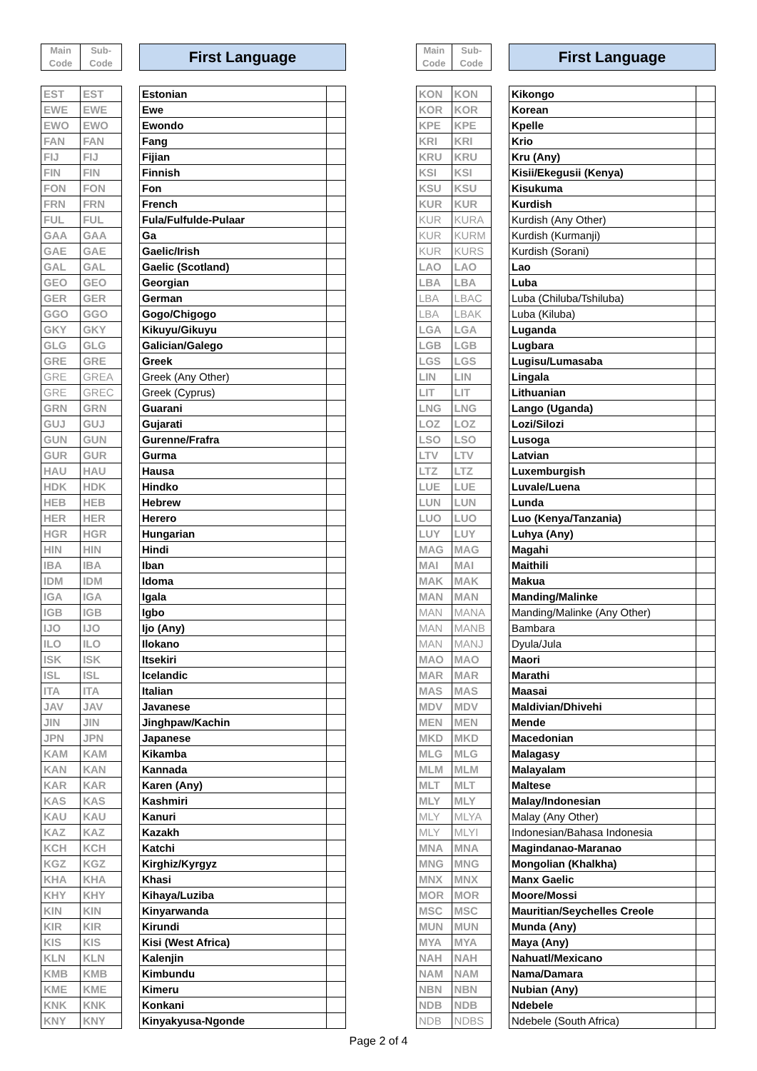| Main Code | Sub-Code |
| EST | EST |
| EWE | EWE |
| EWO | EWO |
| FAN | FAN |
| FIJ | FIJ |
| FIN | FIN |
| FON | FON |
| FRN | FRN |
| FUL | FUL |
| GAA | GAA |
| GAE | GAE |
| GAL | GAL |
| GEO | GEO |
| GER | GER |
| GGO | GGO |
| GKY | GKY |
| GLG | GLG |
| GRE | GRE |
| GRE | GREA |
| GRE | GREC |
| GRN | GRN |
| GUJ | GUJ |
| GUN | GUN |
| GUR | GUR |
| HAU | HAU |
| HDK | HDK |
| HEB | HEB |
| HER | HER |
| HGR | HGR |
| HIN | HIN |
| IBA | IBA |
| IDM | IDM |
| IGA | IGA |
| IGB | IGB |
| IJO | IJO |
| ILO | ILO |
| ISK | ISK |
| ISL | ISL |
| ITA | ITA |
| JAV | JAV |
| JIN | JIN |
| JPN | JPN |
| KAM | KAM |
| KAN | KAN |
| KAR | KAR |
| KAS | KAS |
| KAU | KAU |
| KAZ | KAZ |
| KCH | KCH |
| KGZ | KGZ |
| KHA | KHA |
| KHY | KHY |
| KIN | KIN |
| KIR | KIR |
| KIS | KIS |
| KLN | KLN |
| KMB | KMB |
| KME | KME |
| KNK | KNK |
| KNY | KNY |
| First Language | |
| Estonian | |
| Ewe | |
| Ewondo | |
| Fang | |
| Fijian | |
| Finnish | |
| Fon | |
| French | |
| Fula/Fulfulde-Pulaar | |
| Ga | |
| Gaelic/Irish | |
| Gaelic (Scotland) | |
| Georgian | |
| German | |
| Gogo/Chigogo | |
| Kikuyu/Gikuyu | |
| Galician/Galego | |
| Greek | |
| Greek (Any Other) | |
| Greek (Cyprus) | |
| Guarani | |
| Gujarati | |
| Gurenne/Frafra | |
| Gurma | |
| Hausa | |
| Hindko | |
| Hebrew | |
| Herero | |
| Hungarian | |
| Hindi | |
| Iban | |
| Idoma | |
| Igala | |
| Igbo | |
| Ijo (Any) | |
| Ilokano | |
| Itsekiri | |
| Icelandic | |
| Italian | |
| Javanese | |
| Jinghpaw/Kachin | |
| Japanese | |
| Kikamba | |
| Kannada | |
| Karen (Any) | |
| Kashmiri | |
| Kanuri | |
| Kazakh | |
| Katchi | |
| Kirghiz/Kyrgyz | |
| Khasi | |
| Kihaya/Luziba | |
| Kinyarwanda | |
| Kirundi | |
| Kisi (West Africa) | |
| Kalenjin | |
| Kimbundu | |
| Kimeru | |
| Konkani | |
| Kinyakyusa-Ngonde | |
| Main Code | Sub-Code |
| KON | KON |
| KOR | KOR |
| KPE | KPE |
| KRI | KRI |
| KRU | KRU |
| KSI | KSI |
| KSU | KSU |
| KUR | KUR |
| KUR | KURA |
| KUR | KURM |
| KUR | KURS |
| LAO | LAO |
| LBA | LBA |
| LBA | LBAC |
| LBA | LBAK |
| LGA | LGA |
| LGB | LGB |
| LGS | LGS |
| LIN | LIN |
| LIT | LIT |
| LNG | LNG |
| LOZ | LOZ |
| LSO | LSO |
| LTV | LTV |
| LTZ | LTZ |
| LUE | LUE |
| LUN | LUN |
| LUO | LUO |
| LUY | LUY |
| MAG | MAG |
| MAI | MAI |
| MAK | MAK |
| MAN | MAN |
| MAN | MANA |
| MAN | MANB |
| MAN | MANJ |
| MAO | MAO |
| MAR | MAR |
| MAS | MAS |
| MDV | MDV |
| MEN | MEN |
| MKD | MKD |
| MLG | MLG |
| MLM | MLM |
| MLT | MLT |
| MLY | MLY |
| MLY | MLYA |
| MLY | MLYI |
| MNA | MNA |
| MNG | MNG |
| MNX | MNX |
| MOR | MOR |
| MSC | MSC |
| MUN | MUN |
| MYA | MYA |
| NAH | NAH |
| NAM | NAM |
| NBN | NBN |
| NDB | NDB |
| NDB | NDBS |
| First Language | |
| Kikongo | |
| Korean | |
| Kpelle | |
| Krio | |
| Kru (Any) | |
| Kisii/Ekegusii (Kenya) | |
| Kisukuma | |
| Kurdish | |
| Kurdish (Any Other) | |
| Kurdish (Kurmanji) | |
| Kurdish (Sorani) | |
| Lao | |
| Luba | |
| Luba (Chiluba/Tshiluba) | |
| Luba (Kiluba) | |
| Luganda | |
| Lugbara | |
| Lugisu/Lumasaba | |
| Lingala | |
| Lithuanian | |
| Lango (Uganda) | |
| Lozi/Silozi | |
| Lusoga | |
| Latvian | |
| Luxemburgish | |
| Luvale/Luena | |
| Lunda | |
| Luo (Kenya/Tanzania) | |
| Luhya (Any) | |
| Magahi | |
| Maithili | |
| Makua | |
| Manding/Malinke | |
| Manding/Malinke (Any Other) | |
| Bambara | |
| Dyula/Jula | |
| Maori | |
| Marathi | |
| Maasai | |
| Maldivian/Dhivehi | |
| Mende | |
| Macedonian | |
| Malagasy | |
| Malayalam | |
| Maltese | |
| Malay/Indonesian | |
| Malay (Any Other) | |
| Indonesian/Bahasa Indonesia | |
| Magindanao-Maranao | |
| Mongolian (Khalkha) | |
| Manx Gaelic | |
| Moore/Mossi | |
| Mauritian/Seychelles Creole | |
| Munda (Any) | |
| Maya (Any) | |
| Nahuatl/Mexicano | |
| Nama/Damara | |
| Nubian (Any) | |
| Ndebele | |
| Ndebele (South Africa) | |
Page 2 of 4